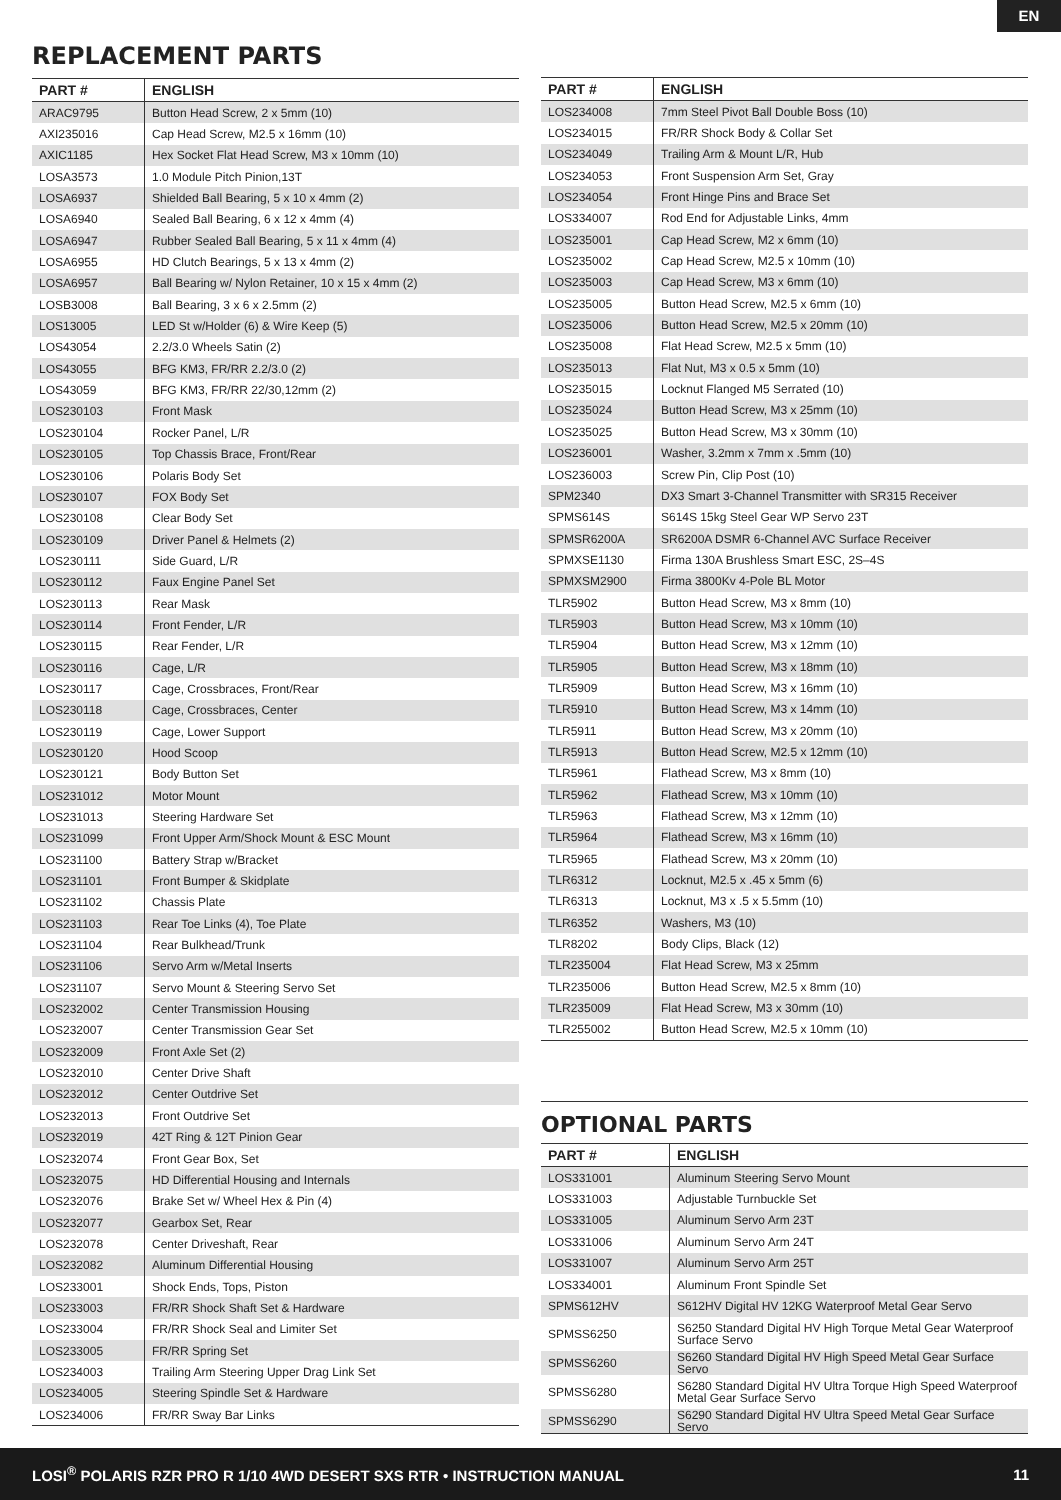EN
REPLACEMENT PARTS
| PART # | ENGLISH |
| --- | --- |
| ARAC9795 | Button Head Screw, 2 x 5mm (10) |
| AXI235016 | Cap Head Screw, M2.5 x 16mm (10) |
| AXIC1185 | Hex Socket Flat Head Screw, M3 x 10mm (10) |
| LOSA3573 | 1.0 Module Pitch Pinion,13T |
| LOSA6937 | Shielded Ball Bearing, 5 x 10 x 4mm (2) |
| LOSA6940 | Sealed Ball Bearing, 6 x 12 x 4mm (4) |
| LOSA6947 | Rubber Sealed Ball Bearing, 5 x 11 x 4mm (4) |
| LOSA6955 | HD Clutch Bearings, 5 x 13 x 4mm (2) |
| LOSA6957 | Ball Bearing w/ Nylon Retainer, 10 x 15 x 4mm (2) |
| LOSB3008 | Ball Bearing, 3 x 6 x 2.5mm (2) |
| LOS13005 | LED St w/Holder (6) & Wire Keep (5) |
| LOS43054 | 2.2/3.0 Wheels Satin (2) |
| LOS43055 | BFG KM3, FR/RR 2.2/3.0 (2) |
| LOS43059 | BFG KM3, FR/RR 22/30,12mm (2) |
| LOS230103 | Front Mask |
| LOS230104 | Rocker Panel, L/R |
| LOS230105 | Top Chassis Brace, Front/Rear |
| LOS230106 | Polaris Body Set |
| LOS230107 | FOX Body Set |
| LOS230108 | Clear Body Set |
| LOS230109 | Driver Panel & Helmets (2) |
| LOS230111 | Side Guard, L/R |
| LOS230112 | Faux Engine Panel Set |
| LOS230113 | Rear Mask |
| LOS230114 | Front Fender, L/R |
| LOS230115 | Rear Fender, L/R |
| LOS230116 | Cage, L/R |
| LOS230117 | Cage, Crossbraces, Front/Rear |
| LOS230118 | Cage, Crossbraces, Center |
| LOS230119 | Cage, Lower Support |
| LOS230120 | Hood Scoop |
| LOS230121 | Body Button Set |
| LOS231012 | Motor Mount |
| LOS231013 | Steering Hardware Set |
| LOS231099 | Front Upper Arm/Shock Mount & ESC Mount |
| LOS231100 | Battery Strap w/Bracket |
| LOS231101 | Front Bumper & Skidplate |
| LOS231102 | Chassis Plate |
| LOS231103 | Rear Toe Links (4), Toe Plate |
| LOS231104 | Rear Bulkhead/Trunk |
| LOS231106 | Servo Arm w/Metal Inserts |
| LOS231107 | Servo Mount & Steering Servo Set |
| LOS232002 | Center Transmission Housing |
| LOS232007 | Center Transmission Gear Set |
| LOS232009 | Front Axle Set (2) |
| LOS232010 | Center Drive Shaft |
| LOS232012 | Center Outdrive Set |
| LOS232013 | Front Outdrive Set |
| LOS232019 | 42T Ring & 12T Pinion Gear |
| LOS232074 | Front Gear Box, Set |
| LOS232075 | HD Differential Housing and Internals |
| LOS232076 | Brake Set w/ Wheel Hex & Pin (4) |
| LOS232077 | Gearbox Set, Rear |
| LOS232078 | Center Driveshaft, Rear |
| LOS232082 | Aluminum Differential Housing |
| LOS233001 | Shock Ends, Tops, Piston |
| LOS233003 | FR/RR Shock Shaft Set & Hardware |
| LOS233004 | FR/RR Shock Seal and Limiter Set |
| LOS233005 | FR/RR Spring Set |
| LOS234003 | Trailing Arm Steering Upper Drag Link Set |
| LOS234005 | Steering Spindle Set & Hardware |
| LOS234006 | FR/RR Sway Bar Links |
| PART # | ENGLISH |
| --- | --- |
| LOS234008 | 7mm Steel Pivot Ball Double Boss (10) |
| LOS234015 | FR/RR Shock Body & Collar Set |
| LOS234049 | Trailing Arm & Mount L/R, Hub |
| LOS234053 | Front Suspension Arm Set, Gray |
| LOS234054 | Front Hinge Pins and Brace Set |
| LOS334007 | Rod End for Adjustable Links, 4mm |
| LOS235001 | Cap Head Screw, M2 x 6mm (10) |
| LOS235002 | Cap Head Screw, M2.5 x 10mm (10) |
| LOS235003 | Cap Head Screw, M3 x 6mm (10) |
| LOS235005 | Button Head Screw, M2.5 x 6mm (10) |
| LOS235006 | Button Head Screw, M2.5 x 20mm (10) |
| LOS235008 | Flat Head Screw, M2.5 x 5mm (10) |
| LOS235013 | Flat Nut, M3 x 0.5 x 5mm (10) |
| LOS235015 | Locknut Flanged M5 Serrated (10) |
| LOS235024 | Button Head Screw, M3 x 25mm (10) |
| LOS235025 | Button Head Screw, M3 x 30mm (10) |
| LOS236001 | Washer, 3.2mm x 7mm x .5mm (10) |
| LOS236003 | Screw Pin, Clip Post (10) |
| SPM2340 | DX3 Smart 3-Channel Transmitter with SR315 Receiver |
| SPMS614S | S614S 15kg Steel Gear WP Servo 23T |
| SPMSR6200A | SR6200A DSMR 6-Channel AVC Surface Receiver |
| SPMXSE1130 | Firma 130A Brushless Smart ESC, 2S–4S |
| SPMXSM2900 | Firma 3800Kv 4-Pole BL Motor |
| TLR5902 | Button Head Screw, M3 x 8mm (10) |
| TLR5903 | Button Head Screw, M3 x 10mm (10) |
| TLR5904 | Button Head Screw, M3 x 12mm (10) |
| TLR5905 | Button Head Screw, M3 x 18mm (10) |
| TLR5909 | Button Head Screw, M3 x 16mm (10) |
| TLR5910 | Button Head Screw, M3 x 14mm (10) |
| TLR5911 | Button Head Screw, M3 x 20mm (10) |
| TLR5913 | Button Head Screw, M2.5 x 12mm (10) |
| TLR5961 | Flathead Screw, M3 x 8mm (10) |
| TLR5962 | Flathead Screw, M3 x 10mm (10) |
| TLR5963 | Flathead Screw, M3 x 12mm (10) |
| TLR5964 | Flathead Screw, M3 x 16mm (10) |
| TLR5965 | Flathead Screw, M3 x 20mm (10) |
| TLR6312 | Locknut, M2.5 x .45 x 5mm (6) |
| TLR6313 | Locknut, M3 x .5 x 5.5mm (10) |
| TLR6352 | Washers, M3 (10) |
| TLR8202 | Body Clips, Black (12) |
| TLR235004 | Flat Head Screw, M3 x 25mm |
| TLR235006 | Button Head Screw, M2.5 x 8mm (10) |
| TLR235009 | Flat Head Screw, M3 x 30mm (10) |
| TLR255002 | Button Head Screw, M2.5 x 10mm (10) |
OPTIONAL PARTS
| PART # | ENGLISH |
| --- | --- |
| LOS331001 | Aluminum Steering Servo Mount |
| LOS331003 | Adjustable Turnbuckle Set |
| LOS331005 | Aluminum Servo Arm 23T |
| LOS331006 | Aluminum Servo Arm 24T |
| LOS331007 | Aluminum Servo Arm 25T |
| LOS334001 | Aluminum Front Spindle Set |
| SPMS612HV | S612HV Digital HV 12KG Waterproof Metal Gear Servo |
| SPMSS6250 | S6250 Standard Digital HV High Torque Metal Gear Waterproof Surface Servo |
| SPMSS6260 | S6260 Standard Digital HV High Speed Metal Gear Surface Servo |
| SPMSS6280 | S6280 Standard Digital HV Ultra Torque High Speed Waterproof Metal Gear Surface Servo |
| SPMSS6290 | S6290 Standard Digital HV Ultra Speed Metal Gear Surface Servo |
LOSI<sup>®</sup> POLARIS RZR PRO R 1/10 4WD DESERT SXS RTR • INSTRUCTION MANUAL 11